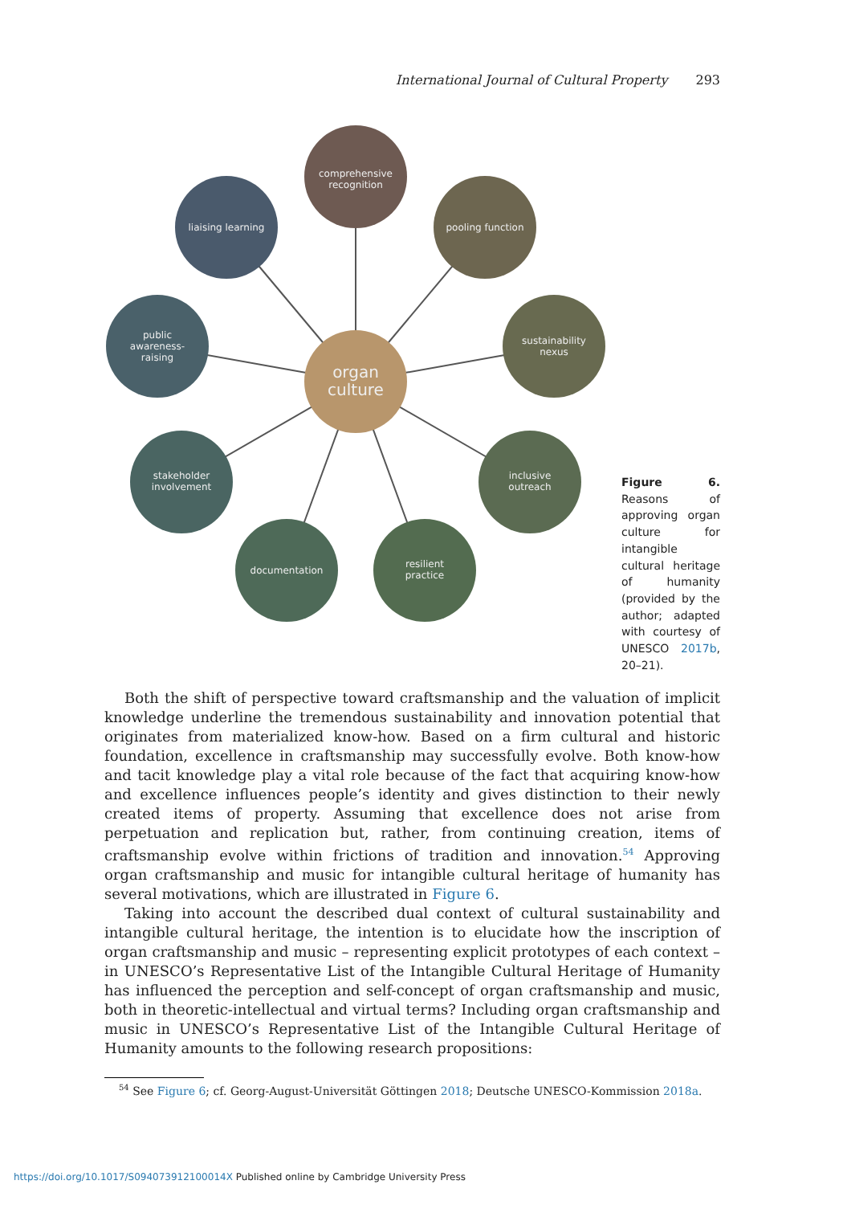International Journal of Cultural Property 293
comprehensive
recognition
liaising learning
pooling function
public
awareness-
raising
sustainability
nexus
organ
culture
stakeholder
involvement
inclusive
outreach
documentation
resilient
practice
Figure 6. Reasons of approving organ culture for intangible cultural heritage of humanity (provided by the author; adapted with courtesy of UNESCO 2017b, 20–21).
Both the shift of perspective toward craftsmanship and the valuation of implicit knowledge underline the tremendous sustainability and innovation potential that originates from materialized know-how. Based on a firm cultural and historic foundation, excellence in craftsmanship may successfully evolve. Both know-how and tacit knowledge play a vital role because of the fact that acquiring know-how and excellence influences people’s identity and gives distinction to their newly created items of property. Assuming that excellence does not arise from perpetuation and replication but, rather, from continuing creation, items of craftsmanship evolve within frictions of tradition and innovation.<sup>54</sup> Approving organ craftsmanship and music for intangible cultural heritage of humanity has several motivations, which are illustrated in Figure 6.
Taking into account the described dual context of cultural sustainability and intangible cultural heritage, the intention is to elucidate how the inscription of organ craftsmanship and music – representing explicit prototypes of each context – in UNESCO’s Representative List of the Intangible Cultural Heritage of Humanity has influenced the perception and self-concept of organ craftsmanship and music, both in theoretic-intellectual and virtual terms? Including organ craftsmanship and music in UNESCO’s Representative List of the Intangible Cultural Heritage of Humanity amounts to the following research propositions:
<sup>54</sup> See Figure 6; cf. Georg-August-Universität Göttingen 2018; Deutsche UNESCO-Kommission 2018a.
https://doi.org/10.1017/S094073912100014X Published online by Cambridge University Press